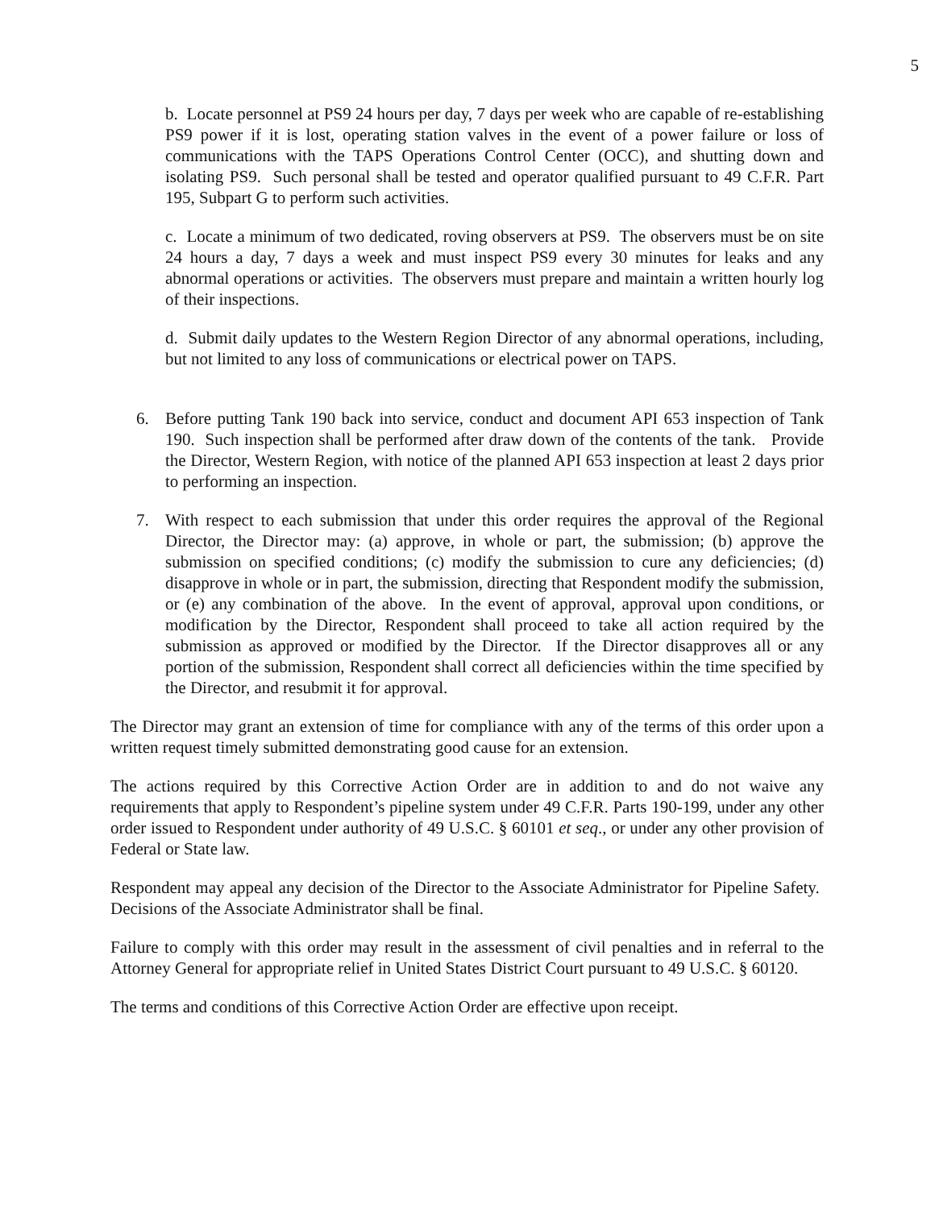5
b. Locate personnel at PS9 24 hours per day, 7 days per week who are capable of re-establishing PS9 power if it is lost, operating station valves in the event of a power failure or loss of communications with the TAPS Operations Control Center (OCC), and shutting down and isolating PS9. Such personal shall be tested and operator qualified pursuant to 49 C.F.R. Part 195, Subpart G to perform such activities.
c. Locate a minimum of two dedicated, roving observers at PS9. The observers must be on site 24 hours a day, 7 days a week and must inspect PS9 every 30 minutes for leaks and any abnormal operations or activities. The observers must prepare and maintain a written hourly log of their inspections.
d. Submit daily updates to the Western Region Director of any abnormal operations, including, but not limited to any loss of communications or electrical power on TAPS.
6. Before putting Tank 190 back into service, conduct and document API 653 inspection of Tank 190. Such inspection shall be performed after draw down of the contents of the tank. Provide the Director, Western Region, with notice of the planned API 653 inspection at least 2 days prior to performing an inspection.
7. With respect to each submission that under this order requires the approval of the Regional Director, the Director may: (a) approve, in whole or part, the submission; (b) approve the submission on specified conditions; (c) modify the submission to cure any deficiencies; (d) disapprove in whole or in part, the submission, directing that Respondent modify the submission, or (e) any combination of the above. In the event of approval, approval upon conditions, or modification by the Director, Respondent shall proceed to take all action required by the submission as approved or modified by the Director. If the Director disapproves all or any portion of the submission, Respondent shall correct all deficiencies within the time specified by the Director, and resubmit it for approval.
The Director may grant an extension of time for compliance with any of the terms of this order upon a written request timely submitted demonstrating good cause for an extension.
The actions required by this Corrective Action Order are in addition to and do not waive any requirements that apply to Respondent’s pipeline system under 49 C.F.R. Parts 190-199, under any other order issued to Respondent under authority of 49 U.S.C. § 60101 et seq., or under any other provision of Federal or State law.
Respondent may appeal any decision of the Director to the Associate Administrator for Pipeline Safety. Decisions of the Associate Administrator shall be final.
Failure to comply with this order may result in the assessment of civil penalties and in referral to the Attorney General for appropriate relief in United States District Court pursuant to 49 U.S.C. § 60120.
The terms and conditions of this Corrective Action Order are effective upon receipt.